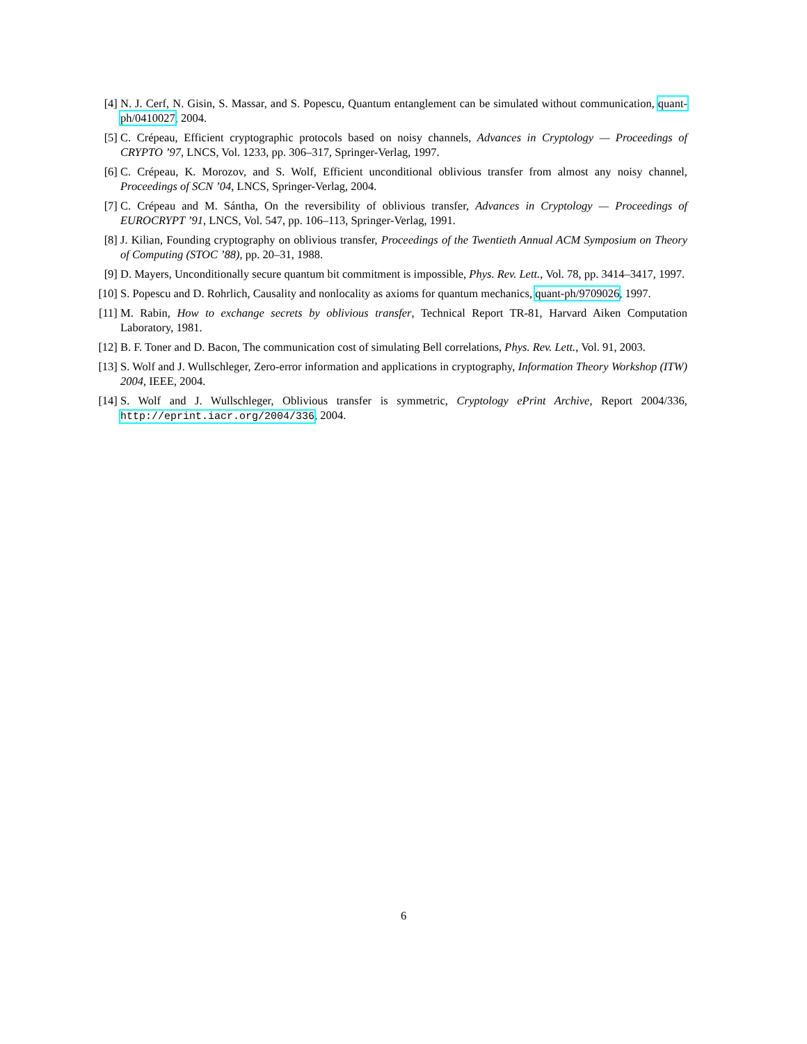[4] N. J. Cerf, N. Gisin, S. Massar, and S. Popescu, Quantum entanglement can be simulated without communication, quant-ph/0410027, 2004.
[5] C. Crépeau, Efficient cryptographic protocols based on noisy channels, Advances in Cryptology — Proceedings of CRYPTO ’97, LNCS, Vol. 1233, pp. 306–317, Springer-Verlag, 1997.
[6] C. Crépeau, K. Morozov, and S. Wolf, Efficient unconditional oblivious transfer from almost any noisy channel, Proceedings of SCN ’04, LNCS, Springer-Verlag, 2004.
[7] C. Crépeau and M. Sántha, On the reversibility of oblivious transfer, Advances in Cryptology — Proceedings of EUROCRYPT ’91, LNCS, Vol. 547, pp. 106–113, Springer-Verlag, 1991.
[8] J. Kilian, Founding cryptography on oblivious transfer, Proceedings of the Twentieth Annual ACM Symposium on Theory of Computing (STOC ’88), pp. 20–31, 1988.
[9] D. Mayers, Unconditionally secure quantum bit commitment is impossible, Phys. Rev. Lett., Vol. 78, pp. 3414–3417, 1997.
[10] S. Popescu and D. Rohrlich, Causality and nonlocality as axioms for quantum mechanics, quant-ph/9709026, 1997.
[11] M. Rabin, How to exchange secrets by oblivious transfer, Technical Report TR-81, Harvard Aiken Computation Laboratory, 1981.
[12] B. F. Toner and D. Bacon, The communication cost of simulating Bell correlations, Phys. Rev. Lett., Vol. 91, 2003.
[13] S. Wolf and J. Wullschleger, Zero-error information and applications in cryptography, Information Theory Workshop (ITW) 2004, IEEE, 2004.
[14] S. Wolf and J. Wullschleger, Oblivious transfer is symmetric, Cryptology ePrint Archive, Report 2004/336, http://eprint.iacr.org/2004/336, 2004.
6